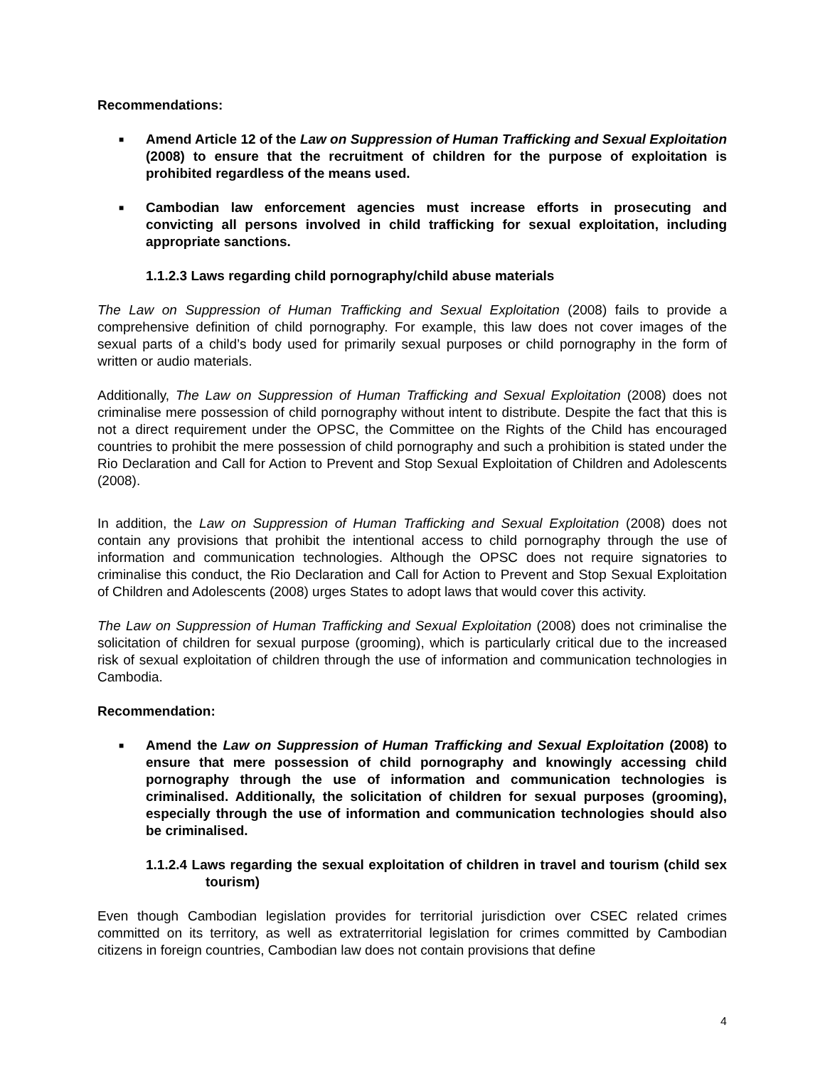Recommendations:
■ Amend Article 12 of the Law on Suppression of Human Trafficking and Sexual Exploitation (2008) to ensure that the recruitment of children for the purpose of exploitation is prohibited regardless of the means used.
■ Cambodian law enforcement agencies must increase efforts in prosecuting and convicting all persons involved in child trafficking for sexual exploitation, including appropriate sanctions.
1.1.2.3 Laws regarding child pornography/child abuse materials
The Law on Suppression of Human Trafficking and Sexual Exploitation (2008) fails to provide a comprehensive definition of child pornography. For example, this law does not cover images of the sexual parts of a child’s body used for primarily sexual purposes or child pornography in the form of written or audio materials.
Additionally, The Law on Suppression of Human Trafficking and Sexual Exploitation (2008) does not criminalise mere possession of child pornography without intent to distribute. Despite the fact that this is not a direct requirement under the OPSC, the Committee on the Rights of the Child has encouraged countries to prohibit the mere possession of child pornography and such a prohibition is stated under the Rio Declaration and Call for Action to Prevent and Stop Sexual Exploitation of Children and Adolescents (2008).
In addition, the Law on Suppression of Human Trafficking and Sexual Exploitation (2008) does not contain any provisions that prohibit the intentional access to child pornography through the use of information and communication technologies. Although the OPSC does not require signatories to criminalise this conduct, the Rio Declaration and Call for Action to Prevent and Stop Sexual Exploitation of Children and Adolescents (2008) urges States to adopt laws that would cover this activity.
The Law on Suppression of Human Trafficking and Sexual Exploitation (2008) does not criminalise the solicitation of children for sexual purpose (grooming), which is particularly critical due to the increased risk of sexual exploitation of children through the use of information and communication technologies in Cambodia.
Recommendation:
■ Amend the Law on Suppression of Human Trafficking and Sexual Exploitation (2008) to ensure that mere possession of child pornography and knowingly accessing child pornography through the use of information and communication technologies is criminalised. Additionally, the solicitation of children for sexual purposes (grooming), especially through the use of information and communication technologies should also be criminalised.
1.1.2.4 Laws regarding the sexual exploitation of children in travel and tourism (child sex tourism)
Even though Cambodian legislation provides for territorial jurisdiction over CSEC related crimes committed on its territory, as well as extraterritorial legislation for crimes committed by Cambodian citizens in foreign countries, Cambodian law does not contain provisions that define
4